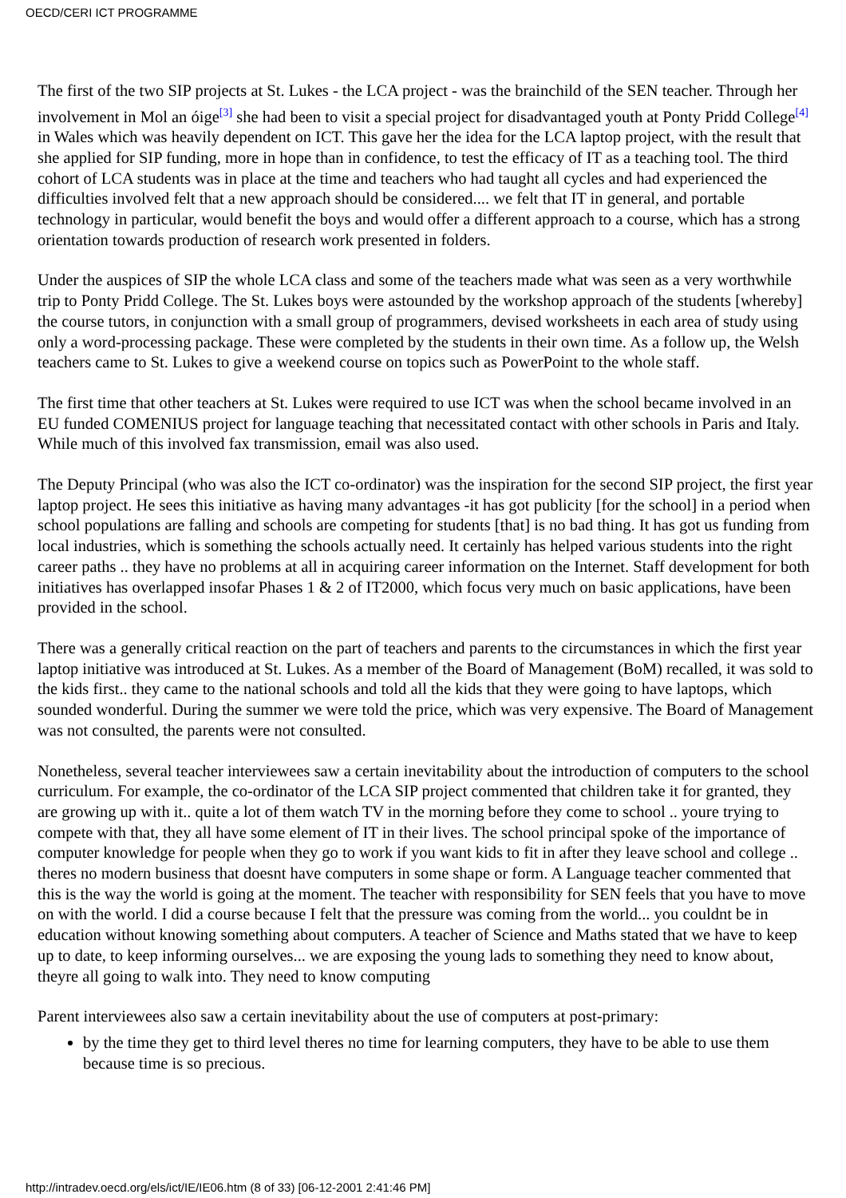OECD/CERI ICT PROGRAMME
The first of the two SIP projects at St. Lukes - the LCA project - was the brainchild of the SEN teacher. Through her involvement in Mol an óige<sup>[3]</sup> she had been to visit a special project for disadvantaged youth at Ponty Pridd College<sup>[4]</sup> in Wales which was heavily dependent on ICT. This gave her the idea for the LCA laptop project, with the result that she applied for SIP funding, more in hope than in confidence, to test the efficacy of IT as a teaching tool. The third cohort of LCA students was in place at the time and teachers who had taught all cycles and had experienced the difficulties involved felt that a new approach should be considered.... we felt that IT in general, and portable technology in particular, would benefit the boys and would offer a different approach to a course, which has a strong orientation towards production of research work presented in folders.
Under the auspices of SIP the whole LCA class and some of the teachers made what was seen as a very worthwhile trip to Ponty Pridd College. The St. Lukes boys were astounded by the workshop approach of the students [whereby] the course tutors, in conjunction with a small group of programmers, devised worksheets in each area of study using only a word-processing package. These were completed by the students in their own time. As a follow up, the Welsh teachers came to St. Lukes to give a weekend course on topics such as PowerPoint to the whole staff.
The first time that other teachers at St. Lukes were required to use ICT was when the school became involved in an EU funded COMENIUS project for language teaching that necessitated contact with other schools in Paris and Italy. While much of this involved fax transmission, email was also used.
The Deputy Principal (who was also the ICT co-ordinator) was the inspiration for the second SIP project, the first year laptop project. He sees this initiative as having many advantages -it has got publicity [for the school] in a period when school populations are falling and schools are competing for students [that] is no bad thing. It has got us funding from local industries, which is something the schools actually need. It certainly has helped various students into the right career paths .. they have no problems at all in acquiring career information on the Internet. Staff development for both initiatives has overlapped insofar Phases 1 & 2 of IT2000, which focus very much on basic applications, have been provided in the school.
There was a generally critical reaction on the part of teachers and parents to the circumstances in which the first year laptop initiative was introduced at St. Lukes. As a member of the Board of Management (BoM) recalled, it was sold to the kids first.. they came to the national schools and told all the kids that they were going to have laptops, which sounded wonderful. During the summer we were told the price, which was very expensive. The Board of Management was not consulted, the parents were not consulted.
Nonetheless, several teacher interviewees saw a certain inevitability about the introduction of computers to the school curriculum. For example, the co-ordinator of the LCA SIP project commented that children take it for granted, they are growing up with it.. quite a lot of them watch TV in the morning before they come to school .. youre trying to compete with that, they all have some element of IT in their lives. The school principal spoke of the importance of computer knowledge for people when they go to work if you want kids to fit in after they leave school and college .. theres no modern business that doesnt have computers in some shape or form. A Language teacher commented that this is the way the world is going at the moment. The teacher with responsibility for SEN feels that you have to move on with the world. I did a course because I felt that the pressure was coming from the world... you couldnt be in education without knowing something about computers. A teacher of Science and Maths stated that we have to keep up to date, to keep informing ourselves... we are exposing the young lads to something they need to know about, theyre all going to walk into. They need to know computing
Parent interviewees also saw a certain inevitability about the use of computers at post-primary:
by the time they get to third level theres no time for learning computers, they have to be able to use them because time is so precious.
http://intradev.oecd.org/els/ict/IE/IE06.htm (8 of 33) [06-12-2001 2:41:46 PM]